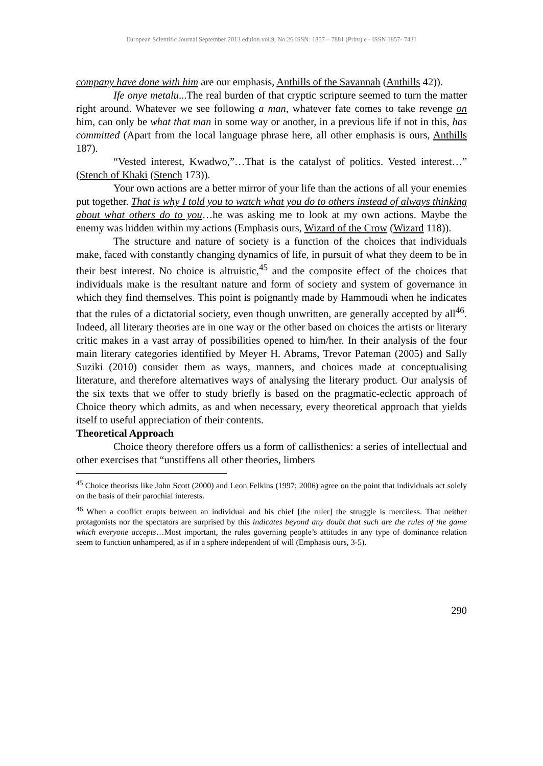European Scientific Journal September 2013 edition vol.9, No.26 ISSN: 1857 – 7881 (Print) e - ISSN 1857- 7431
company have done with him are our emphasis, Anthills of the Savannah (Anthills 42)).
Ife onye metalu...The real burden of that cryptic scripture seemed to turn the matter right around. Whatever we see following a man, whatever fate comes to take revenge on him, can only be what that man in some way or another, in a previous life if not in this, has committed (Apart from the local language phrase here, all other emphasis is ours, Anthills 187).
“Vested interest, Kwadwo,”…That is the catalyst of politics. Vested interest…” (Stench of Khaki (Stench 173)).
Your own actions are a better mirror of your life than the actions of all your enemies put together. That is why I told you to watch what you do to others instead of always thinking about what others do to you…he was asking me to look at my own actions. Maybe the enemy was hidden within my actions (Emphasis ours, Wizard of the Crow (Wizard 118)).
The structure and nature of society is a function of the choices that individuals make, faced with constantly changing dynamics of life, in pursuit of what they deem to be in their best interest. No choice is altruistic,<sup>45</sup> and the composite effect of the choices that individuals make is the resultant nature and form of society and system of governance in which they find themselves. This point is poignantly made by Hammoudi when he indicates that the rules of a dictatorial society, even though unwritten, are generally accepted by all<sup>46</sup>. Indeed, all literary theories are in one way or the other based on choices the artists or literary critic makes in a vast array of possibilities opened to him/her. In their analysis of the four main literary categories identified by Meyer H. Abrams, Trevor Pateman (2005) and Sally Suziki (2010) consider them as ways, manners, and choices made at conceptualising literature, and therefore alternatives ways of analysing the literary product. Our analysis of the six texts that we offer to study briefly is based on the pragmatic-eclectic approach of Choice theory which admits, as and when necessary, every theoretical approach that yields itself to useful appreciation of their contents.
Theoretical Approach
Choice theory therefore offers us a form of callisthenics: a series of intellectual and other exercises that “unstiffens all other theories, limbers
<sup>45</sup> Choice theorists like John Scott (2000) and Leon Felkins (1997; 2006) agree on the point that individuals act solely on the basis of their parochial interests.
<sup>46</sup> When a conflict erupts between an individual and his chief [the ruler] the struggle is merciless. That neither protagonists nor the spectators are surprised by this indicates beyond any doubt that such are the rules of the game which everyone accepts…Most important, the rules governing people’s attitudes in any type of dominance relation seem to function unhampered, as if in a sphere independent of will (Emphasis ours, 3-5).
290